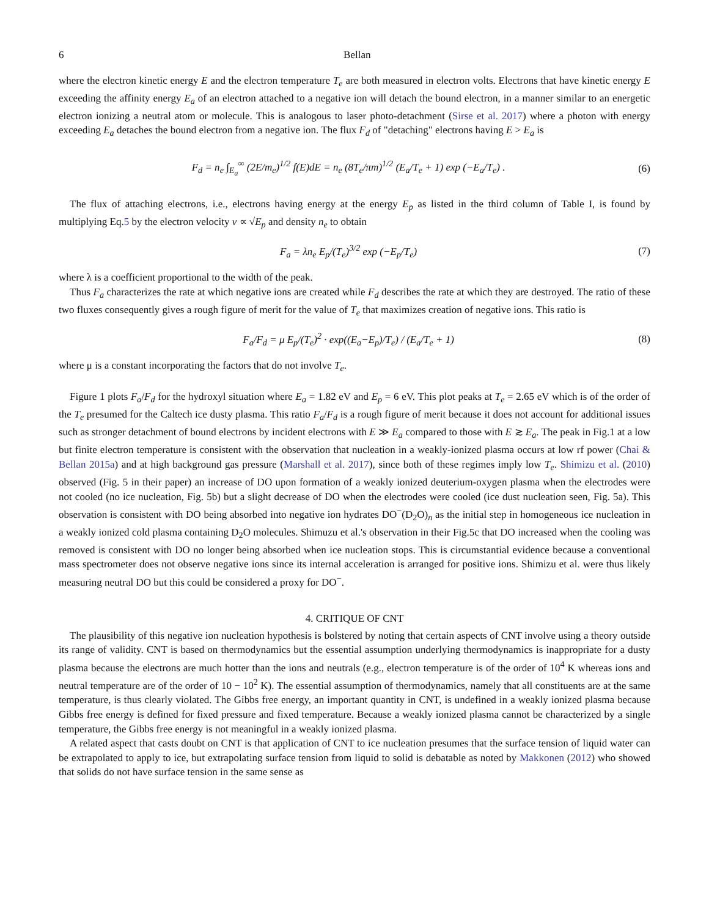6 Bellan
where the electron kinetic energy E and the electron temperature T<sub>e</sub> are both measured in electron volts. Electrons that have kinetic energy E exceeding the affinity energy E<sub>a</sub> of an electron attached to a negative ion will detach the bound electron, in a manner similar to an energetic electron ionizing a neutral atom or molecule. This is analogous to laser photo-detachment (Sirse et al. 2017) where a photon with energy exceeding E<sub>a</sub> detaches the bound electron from a negative ion. The flux F<sub>d</sub> of "detaching" electrons having E > E<sub>a</sub> is
F<sub>d</sub> = n<sub>e</sub> ∫<sub>E<sub>a</sub></sub><sup>∞</sup> (2E/m<sub>e</sub>)<sup>1/2</sup> f(E)dE = n<sub>e</sub> (8T<sub>e</sub>/πm)<sup>1/2</sup> (E<sub>a</sub>/T<sub>e</sub> + 1) exp (−E<sub>a</sub>/T<sub>e</sub>) . (6)
The flux of attaching electrons, i.e., electrons having energy at the energy E<sub>p</sub> as listed in the third column of Table I, is found by multiplying Eq.5 by the electron velocity v ∝ √E<sub>p</sub> and density n<sub>e</sub> to obtain
F<sub>a</sub> = λn<sub>e</sub> E<sub>p</sub>/(T<sub>e</sub>)<sup>3/2</sup> exp (−E<sub>p</sub>/T<sub>e</sub>) (7)
where λ is a coefficient proportional to the width of the peak.
Thus F<sub>a</sub> characterizes the rate at which negative ions are created while F<sub>d</sub> describes the rate at which they are destroyed. The ratio of these two fluxes consequently gives a rough figure of merit for the value of T<sub>e</sub> that maximizes creation of negative ions. This ratio is
F<sub>a</sub>/F<sub>d</sub> = μ E<sub>p</sub>/(T<sub>e</sub>)<sup>2</sup> · exp((E<sub>a</sub>−E<sub>p</sub>)/T<sub>e</sub>) / (E<sub>a</sub>/T<sub>e</sub> + 1) (8)
where μ is a constant incorporating the factors that do not involve T<sub>e</sub>.
Figure 1 plots F<sub>a</sub>/F<sub>d</sub> for the hydroxyl situation where E<sub>a</sub> = 1.82 eV and E<sub>p</sub> = 6 eV. This plot peaks at T<sub>e</sub> = 2.65 eV which is of the order of the T<sub>e</sub> presumed for the Caltech ice dusty plasma. This ratio F<sub>a</sub>/F<sub>d</sub> is a rough figure of merit because it does not account for additional issues such as stronger detachment of bound electrons by incident electrons with E ≫ E<sub>a</sub> compared to those with E ≳ E<sub>a</sub>. The peak in Fig.1 at a low but finite electron temperature is consistent with the observation that nucleation in a weakly-ionized plasma occurs at low rf power (Chai & Bellan 2015a) and at high background gas pressure (Marshall et al. 2017), since both of these regimes imply low T<sub>e</sub>. Shimizu et al. (2010) observed (Fig. 5 in their paper) an increase of DO upon formation of a weakly ionized deuterium-oxygen plasma when the electrodes were not cooled (no ice nucleation, Fig. 5b) but a slight decrease of DO when the electrodes were cooled (ice dust nucleation seen, Fig. 5a). This observation is consistent with DO being absorbed into negative ion hydrates DO<sup>−</sup>(D<sub>2</sub>O)<sub>n</sub> as the initial step in homogeneous ice nucleation in a weakly ionized cold plasma containing D<sub>2</sub>O molecules. Shimuzu et al.'s observation in their Fig.5c that DO increased when the cooling was removed is consistent with DO no longer being absorbed when ice nucleation stops. This is circumstantial evidence because a conventional mass spectrometer does not observe negative ions since its internal acceleration is arranged for positive ions. Shimizu et al. were thus likely measuring neutral DO but this could be considered a proxy for DO<sup>−</sup>.
4. CRITIQUE OF CNT
The plausibility of this negative ion nucleation hypothesis is bolstered by noting that certain aspects of CNT involve using a theory outside its range of validity. CNT is based on thermodynamics but the essential assumption underlying thermodynamics is inappropriate for a dusty plasma because the electrons are much hotter than the ions and neutrals (e.g., electron temperature is of the order of 10<sup>4</sup> K whereas ions and neutral temperature are of the order of 10 − 10<sup>2</sup> K). The essential assumption of thermodynamics, namely that all constituents are at the same temperature, is thus clearly violated. The Gibbs free energy, an important quantity in CNT, is undefined in a weakly ionized plasma because Gibbs free energy is defined for fixed pressure and fixed temperature. Because a weakly ionized plasma cannot be characterized by a single temperature, the Gibbs free energy is not meaningful in a weakly ionized plasma.
A related aspect that casts doubt on CNT is that application of CNT to ice nucleation presumes that the surface tension of liquid water can be extrapolated to apply to ice, but extrapolating surface tension from liquid to solid is debatable as noted by Makkonen (2012) who showed that solids do not have surface tension in the same sense as